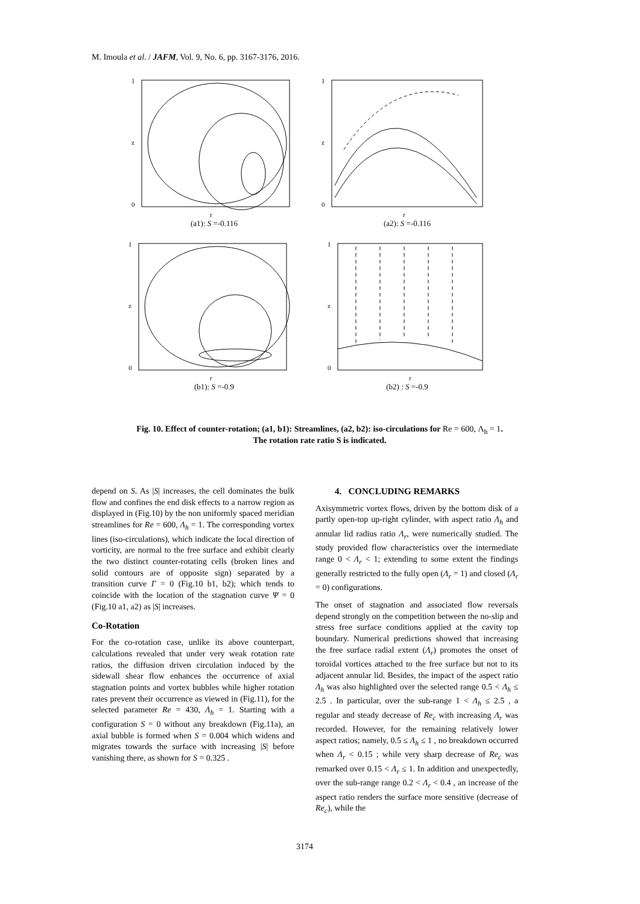M. Imoula et al. / JAFM, Vol. 9, No. 6, pp. 3167-3176, 2016.
1
z
0
r
(a1): S =-0.116
1
z
0
r
(a2): S =-0.116
1
z
0
r
(b1): S =-0.9
1
z
0
r
(b2) : S =-0.9
Fig. 10. Effect of counter-rotation; (a1, b1): Streamlines, (a2, b2): iso-circulations for Re = 600, Λ<sub>h</sub> = 1.
The rotation rate ratio S is indicated.
depend on S. As |S| increases, the cell dominates the bulk flow and confines the end disk effects to a narrow region as displayed in (Fig.10) by the non uniformly spaced meridian streamlines for Re = 600, Λ<sub>h</sub> = 1. The corresponding vortex lines (iso-circulations), which indicate the local direction of vorticity, are normal to the free surface and exhibit clearly the two distinct counter-rotating cells (broken lines and solid contours are of opposite sign) separated by a transition curve Γ = 0 (Fig.10 b1, b2); which tends to coincide with the location of the stagnation curve Ψ = 0 (Fig.10 a1, a2) as |S| increases.
Co-Rotation
For the co-rotation case, unlike its above counterpart, calculations revealed that under very weak rotation rate ratios, the diffusion driven circulation induced by the sidewall shear flow enhances the occurrence of axial stagnation points and vortex bubbles while higher rotation rates prevent their occurrence as viewed in (Fig.11), for the selected parameter Re = 430, Λ<sub>h</sub> = 1. Starting with a configuration S = 0 without any breakdown (Fig.11a), an axial bubble is formed when S = 0.004 which widens and migrates towards the surface with increasing |S| before vanishing there, as shown for S = 0.325 .
4. CONCLUDING REMARKS
Axisymmetric vortex flows, driven by the bottom disk of a partly open-top up-right cylinder, with aspect ratio Λ<sub>h</sub> and annular lid radius ratio Λ<sub>r</sub>, were numerically studied. The study provided flow characteristics over the intermediate range 0 < Λ<sub>r</sub> < 1; extending to some extent the findings generally restricted to the fully open (Λ<sub>r</sub> = 1) and closed (Λ<sub>r</sub> = 0) configurations.
The onset of stagnation and associated flow reversals depend strongly on the competition between the no-slip and stress free surface conditions applied at the cavity top boundary. Numerical predictions showed that increasing the free surface radial extent (Λ<sub>r</sub>) promotes the onset of toroidal vortices attached to the free surface but not to its adjacent annular lid. Besides, the impact of the aspect ratio Λ<sub>h</sub> was also highlighted over the selected range 0.5 < Λ<sub>h</sub> ≤ 2.5 . In particular, over the sub-range 1 < Λ<sub>h</sub> ≤ 2.5 , a regular and steady decrease of Re<sub>c</sub> with increasing Λ<sub>r</sub> was recorded. However, for the remaining relatively lower aspect ratios; namely, 0.5 ≤ Λ<sub>h</sub> ≤ 1 , no breakdown occurred when Λ<sub>r</sub> < 0.15 ; while very sharp decrease of Re<sub>c</sub> was remarked over 0.15 < Λ<sub>r</sub> ≤ 1. In addition and unexpectedly, over the sub-range range 0.2 < Λ<sub>r</sub> < 0.4 , an increase of the aspect ratio renders the surface more sensitive (decrease of Re<sub>c</sub>), while the
3174